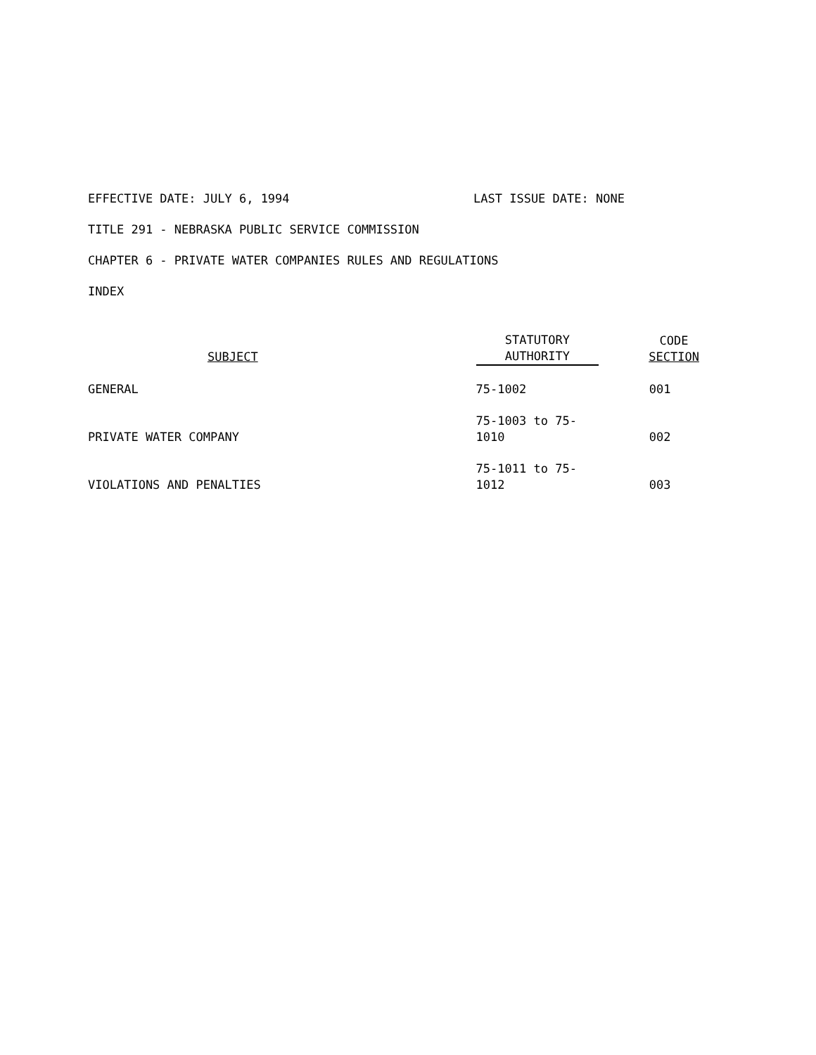EFFECTIVE DATE: JULY 6, 1994 LAST ISSUE DATE: NONE
TITLE 291 - NEBRASKA PUBLIC SERVICE COMMISSION
CHAPTER 6 - PRIVATE WATER COMPANIES RULES AND REGULATIONS
INDEX
| SUBJECT | STATUTORY AUTHORITY | CODE SECTION |
| --- | --- | --- |
| GENERAL | 75-1002 | 001 |
| PRIVATE WATER COMPANY | 75-1003 to 75-1010 | 002 |
| VIOLATIONS AND PENALTIES | 75-1011 to 75-1012 | 003 |